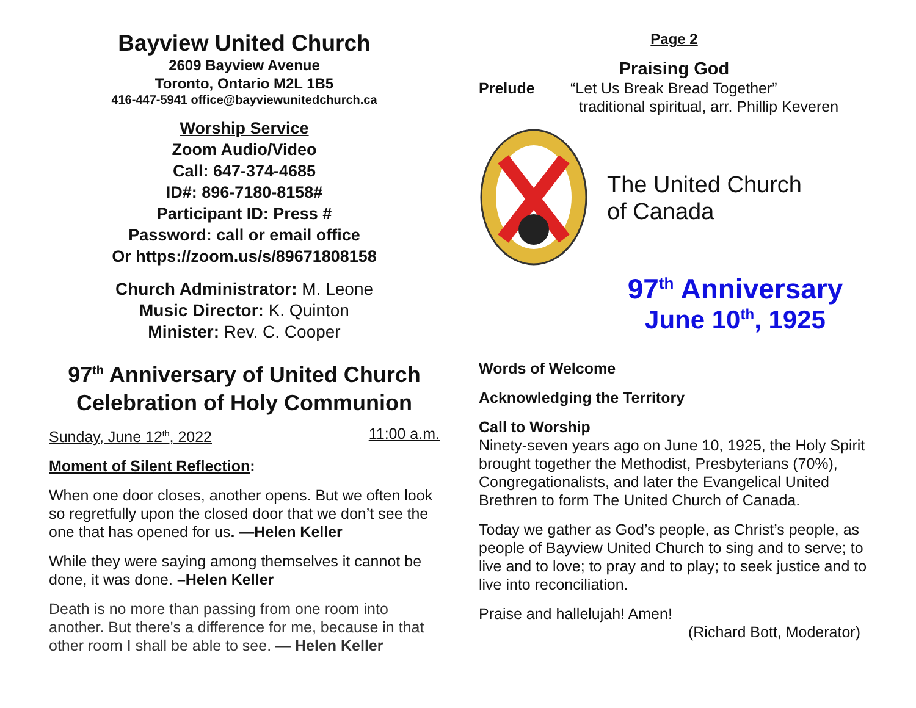Bayview United Church
2609 Bayview Avenue
Toronto, Ontario M2L 1B5
416-447-5941 office@bayviewunitedchurch.ca
Worship Service
Zoom Audio/Video
Call: 647-374-4685
ID#: 896-7180-8158#
Participant ID: Press #
Password: call or email office
Or https://zoom.us/s/89671808158
Church Administrator: M. Leone
Music Director: K. Quinton
Minister: Rev. C. Cooper
97<sup>th</sup> Anniversary of United Church
Celebration of Holy Communion
Sunday, June 12<sup>th</sup>, 2022 11:00 a.m.
Moment of Silent Reflection:
When one door closes, another opens. But we often look so regretfully upon the closed door that we don’t see the one that has opened for us. —Helen Keller
While they were saying among themselves it cannot be done, it was done. –Helen Keller
Death is no more than passing from one room into another. But there's a difference for me, because in that other room I shall be able to see. — Helen Keller
Page 2
Praising God
Prelude “Let Us Break Bread Together”
traditional spiritual, arr. Phillip Keveren
The United Church
of Canada
97<sup>th</sup> Anniversary
June 10<sup>th</sup>, 1925
Words of Welcome
Acknowledging the Territory
Call to Worship
Ninety-seven years ago on June 10, 1925, the Holy Spirit brought together the Methodist, Presbyterians (70%), Congregationalists, and later the Evangelical United Brethren to form The United Church of Canada.
Today we gather as God’s people, as Christ’s people, as people of Bayview United Church to sing and to serve; to live and to love; to pray and to play; to seek justice and to live into reconciliation.
Praise and hallelujah! Amen!
(Richard Bott, Moderator)